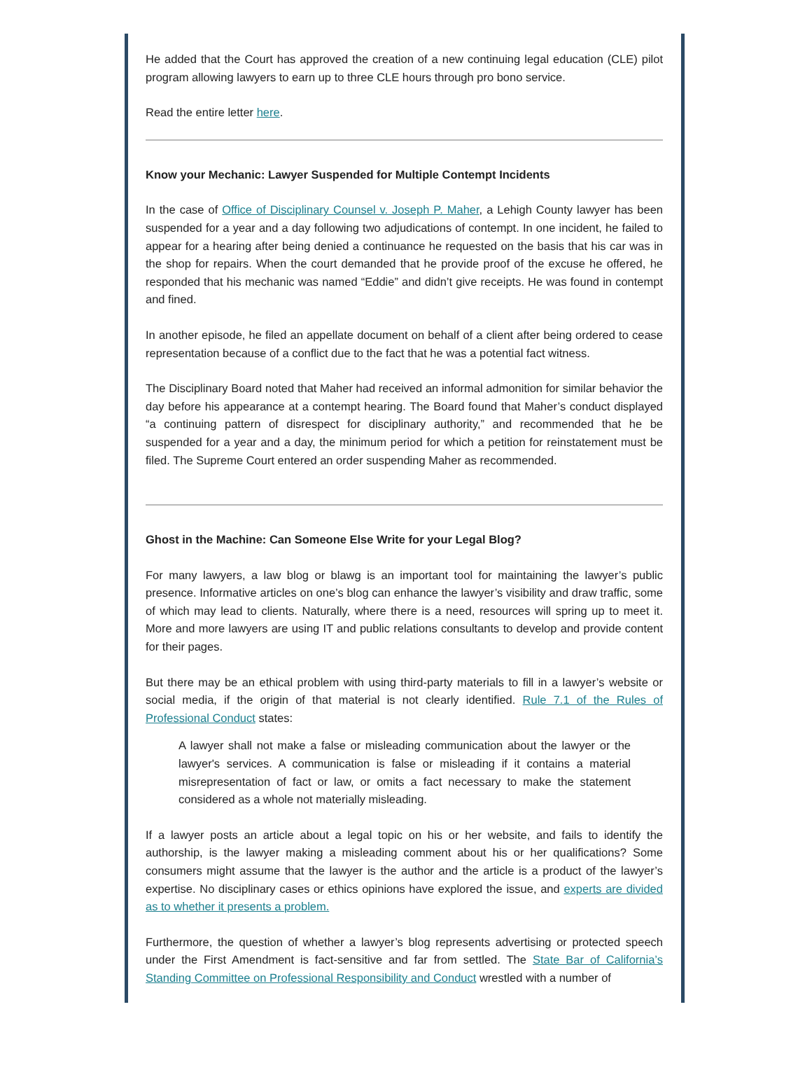He added that the Court has approved the creation of a new continuing legal education (CLE) pilot program allowing lawyers to earn up to three CLE hours through pro bono service.
Read the entire letter here.
Know your Mechanic: Lawyer Suspended for Multiple Contempt Incidents
In the case of Office of Disciplinary Counsel v. Joseph P. Maher, a Lehigh County lawyer has been suspended for a year and a day following two adjudications of contempt. In one incident, he failed to appear for a hearing after being denied a continuance he requested on the basis that his car was in the shop for repairs. When the court demanded that he provide proof of the excuse he offered, he responded that his mechanic was named “Eddie” and didn’t give receipts. He was found in contempt and fined.
In another episode, he filed an appellate document on behalf of a client after being ordered to cease representation because of a conflict due to the fact that he was a potential fact witness.
The Disciplinary Board noted that Maher had received an informal admonition for similar behavior the day before his appearance at a contempt hearing. The Board found that Maher’s conduct displayed “a continuing pattern of disrespect for disciplinary authority,” and recommended that he be suspended for a year and a day, the minimum period for which a petition for reinstatement must be filed. The Supreme Court entered an order suspending Maher as recommended.
Ghost in the Machine: Can Someone Else Write for your Legal Blog?
For many lawyers, a law blog or blawg is an important tool for maintaining the lawyer’s public presence. Informative articles on one’s blog can enhance the lawyer’s visibility and draw traffic, some of which may lead to clients. Naturally, where there is a need, resources will spring up to meet it. More and more lawyers are using IT and public relations consultants to develop and provide content for their pages.
But there may be an ethical problem with using third-party materials to fill in a lawyer’s website or social media, if the origin of that material is not clearly identified. Rule 7.1 of the Rules of Professional Conduct states:
A lawyer shall not make a false or misleading communication about the lawyer or the lawyer's services. A communication is false or misleading if it contains a material misrepresentation of fact or law, or omits a fact necessary to make the statement considered as a whole not materially misleading.
If a lawyer posts an article about a legal topic on his or her website, and fails to identify the authorship, is the lawyer making a misleading comment about his or her qualifications? Some consumers might assume that the lawyer is the author and the article is a product of the lawyer’s expertise. No disciplinary cases or ethics opinions have explored the issue, and experts are divided as to whether it presents a problem.
Furthermore, the question of whether a lawyer’s blog represents advertising or protected speech under the First Amendment is fact-sensitive and far from settled. The State Bar of California’s Standing Committee on Professional Responsibility and Conduct wrestled with a number of